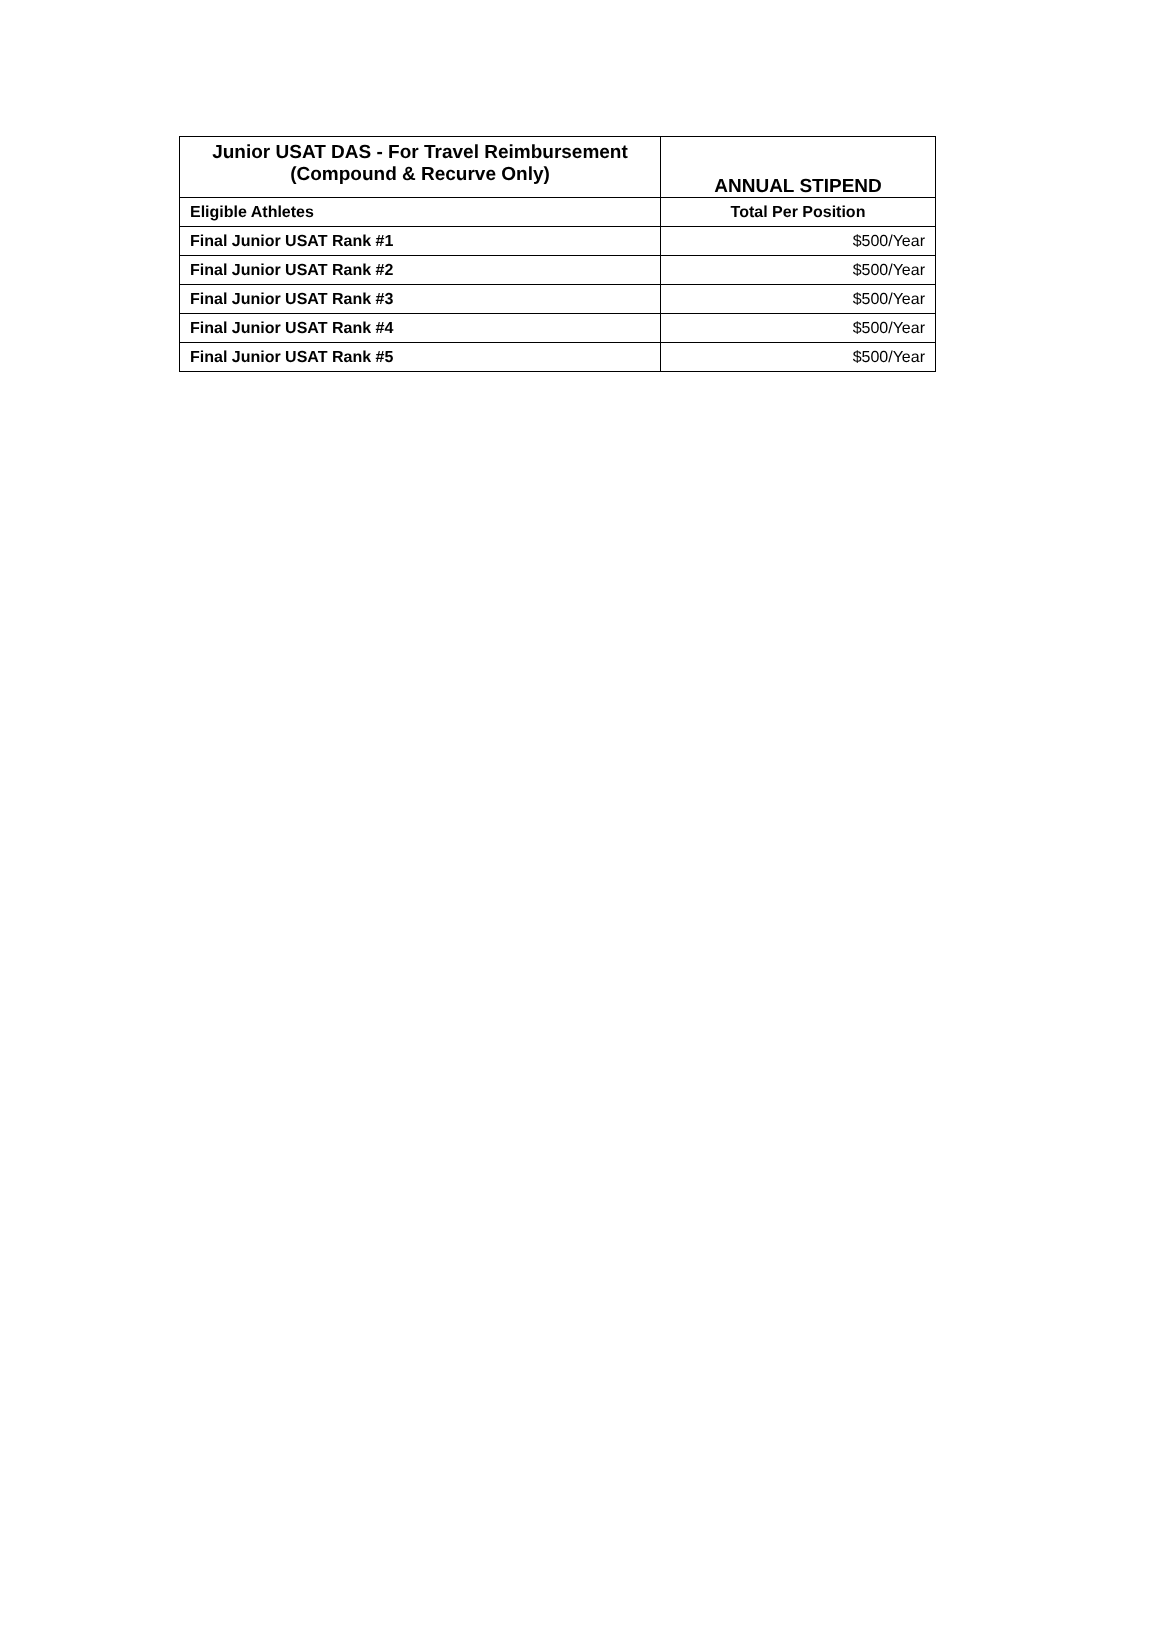| Junior USAT DAS - For Travel Reimbursement (Compound & Recurve Only) | ANNUAL STIPEND |
| --- | --- |
| Eligible Athletes | Total Per Position |
| Final Junior USAT Rank #1 | $500/Year |
| Final Junior USAT Rank #2 | $500/Year |
| Final Junior USAT Rank #3 | $500/Year |
| Final Junior USAT Rank #4 | $500/Year |
| Final Junior USAT Rank #5 | $500/Year |